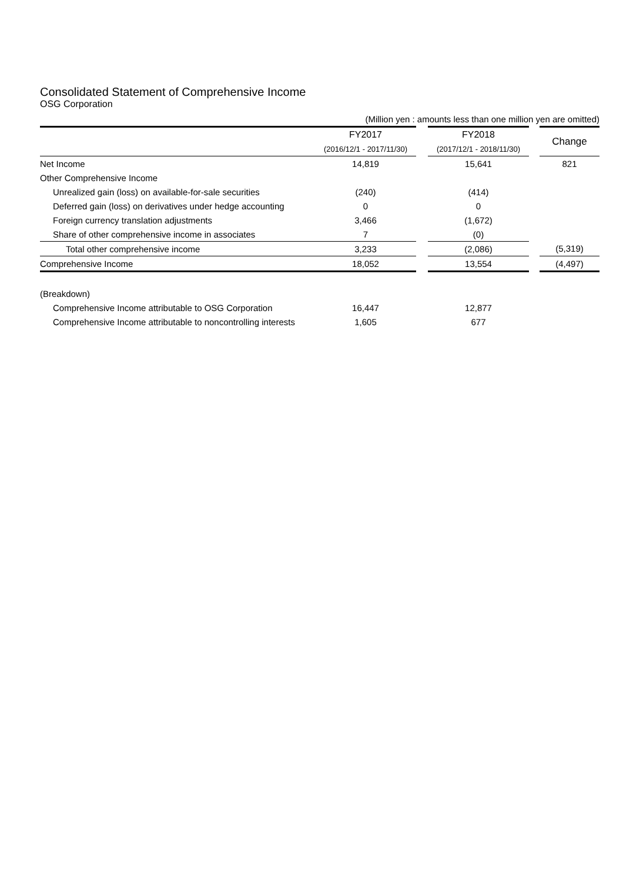Consolidated Statement of Comprehensive Income
OSG Corporation
| | (Million yen : amounts less than one million yen are omitted) | | | | |
| | FY2017 | | FY2018 | | Change |
| | (2016/12/1 - 2017/11/30) | | (2017/12/1 - 2018/11/30) | | |
| Net Income | 14,819 | | 15,641 | | 821 |
| Other Comprehensive Income | | | | | |
| Unrealized gain (loss) on available-for-sale securities | (240) | | (414) | | |
| Deferred gain (loss) on derivatives under hedge accounting | 0 | | 0 | | |
| Foreign currency translation adjustments | 3,466 | | (1,672) | | |
| Share of other comprehensive income in associates | 7 | | (0) | | |
| Total other comprehensive income | 3,233 | | (2,086) | | (5,319) |
| Comprehensive Income | 18,052 | | 13,554 | | (4,497) |
| (Breakdown) | | | | | |
| Comprehensive Income attributable to OSG Corporation | 16,447 | | 12,877 | | |
| Comprehensive Income attributable to noncontrolling interests | 1,605 | | 677 | | |